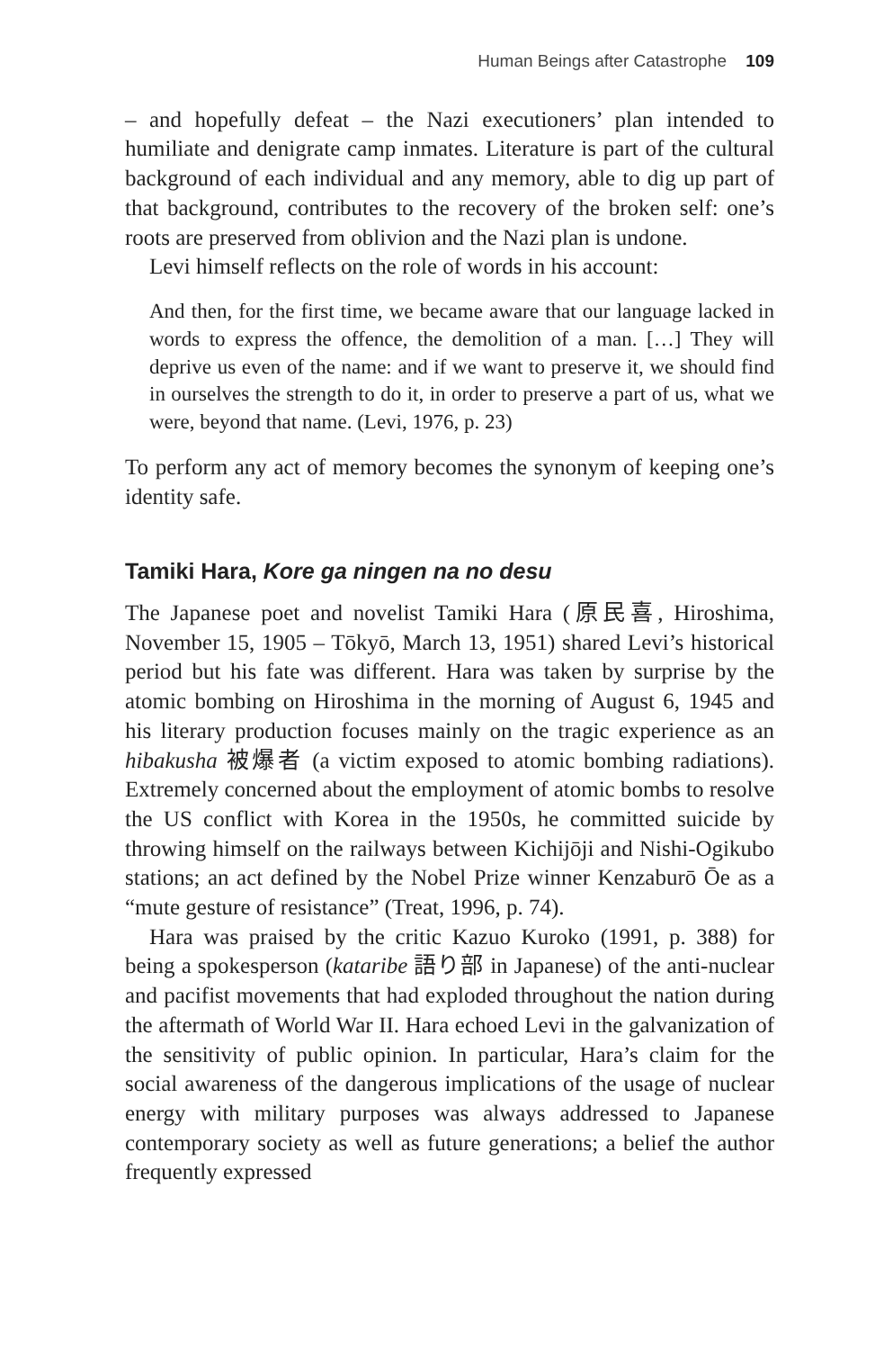Human Beings after Catastrophe 109
– and hopefully defeat – the Nazi executioners’ plan intended to humiliate and denigrate camp inmates. Literature is part of the cultural background of each individual and any memory, able to dig up part of that background, contributes to the recovery of the broken self: one’s roots are preserved from oblivion and the Nazi plan is undone.
Levi himself reflects on the role of words in his account:
And then, for the first time, we became aware that our language lacked in words to express the offence, the demolition of a man. […] They will deprive us even of the name: and if we want to preserve it, we should find in ourselves the strength to do it, in order to preserve a part of us, what we were, beyond that name. (Levi, 1976, p. 23)
To perform any act of memory becomes the synonym of keeping one’s identity safe.
Tamiki Hara, Kore ga ningen na no desu
The Japanese poet and novelist Tamiki Hara (原民喜, Hiroshima, November 15, 1905 – Tōkyō, March 13, 1951) shared Levi’s historical period but his fate was different. Hara was taken by surprise by the atomic bombing on Hiroshima in the morning of August 6, 1945 and his literary production focuses mainly on the tragic experience as an hibakusha 被爆者 (a victim exposed to atomic bombing radiations). Extremely concerned about the employment of atomic bombs to resolve the US conflict with Korea in the 1950s, he committed suicide by throwing himself on the railways between Kichijōji and Nishi-Ogikubo stations; an act defined by the Nobel Prize winner Kenzaburō Ōe as a “mute gesture of resistance” (Treat, 1996, p. 74).
Hara was praised by the critic Kazuo Kuroko (1991, p. 388) for being a spokesperson (kataribe 語り部 in Japanese) of the anti-nuclear and pacifist movements that had exploded throughout the nation during the aftermath of World War II. Hara echoed Levi in the galvanization of the sensitivity of public opinion. In particular, Hara’s claim for the social awareness of the dangerous implications of the usage of nuclear energy with military purposes was always addressed to Japanese contemporary society as well as future generations; a belief the author frequently expressed